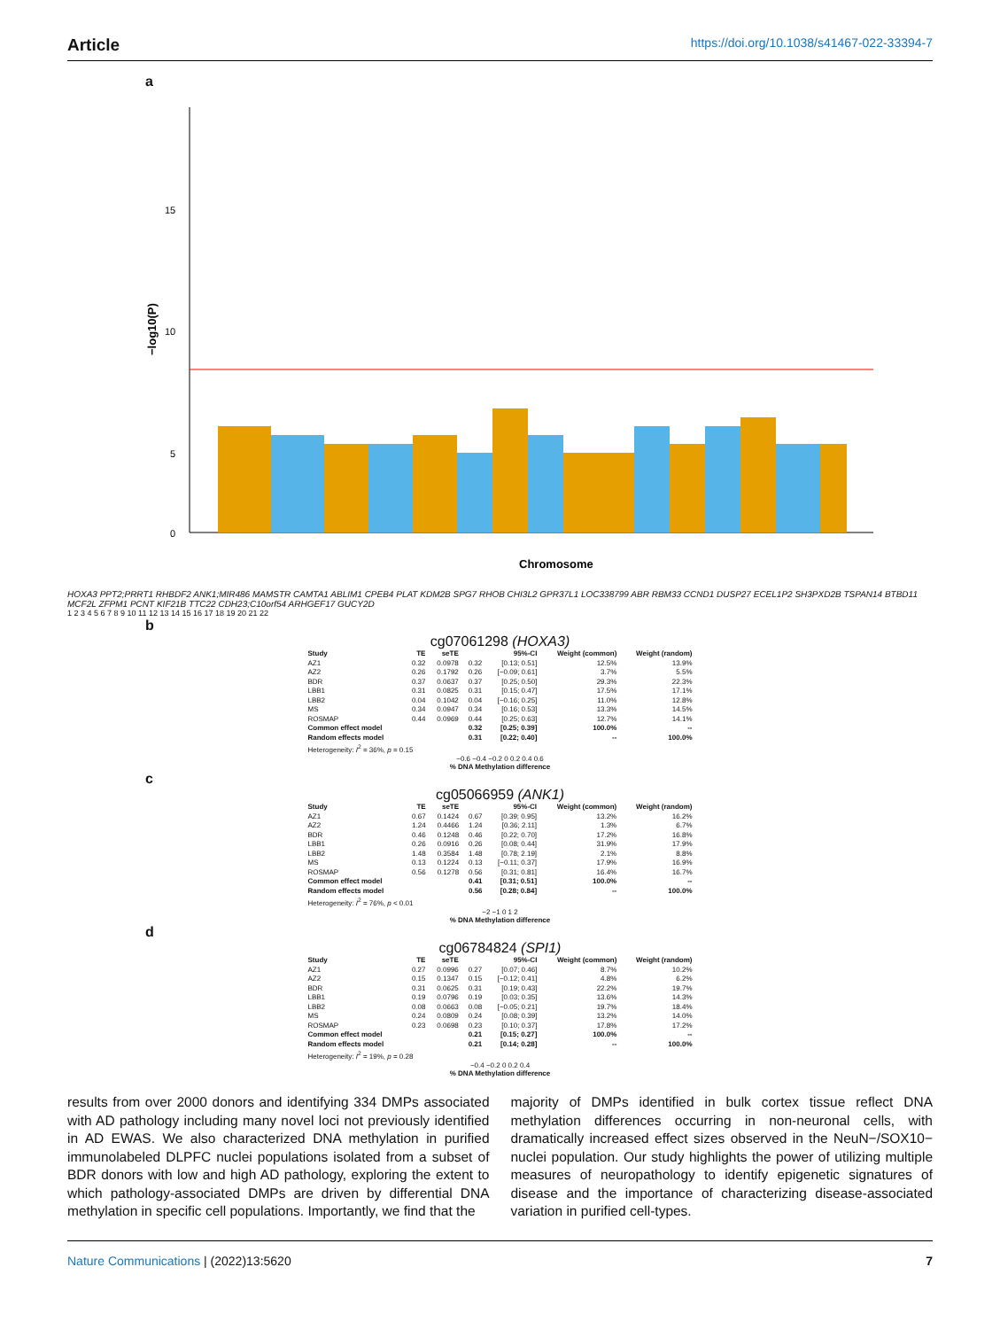Article https://doi.org/10.1038/s41467-022-33394-7
a
15
10
5
0
−log10(P)
Chromosome
HOXA3 PPT2;PRRT1 RHBDF2 ANK1;MIR486 MAMSTR CAMTA1 ABLIM1 CPEB4 PLAT KDM2B SPG7 RHOB CHI3L2 GPR37L1 LOC338799 ABR RBM33 CCND1 DUSP27 ECEL1P2 SH3PXD2B TSPAN14 BTBD11 MCF2L ZFPM1 PCNT KIF21B TTC22 CDH23;C10orf54 ARHGEF17 GUCY2D
1 2 3 4 5 6 7 8 9 10 11 12 13 14 15 16 17 18 19 20 21 22
b
cg07061298 (HOXA3)
| Study | TE | seTE | | 95%-CI | Weight (common) | Weight (random) |
| --- | --- | --- | --- | --- | --- | --- |
| AZ1 | 0.32 | 0.0978 | 0.32 | [0.13; 0.51] | 12.5% | 13.9% |
| AZ2 | 0.26 | 0.1792 | 0.26 | [−0.09; 0.61] | 3.7% | 5.5% |
| BDR | 0.37 | 0.0637 | 0.37 | [0.25; 0.50] | 29.3% | 22.3% |
| LBB1 | 0.31 | 0.0825 | 0.31 | [0.15; 0.47] | 17.5% | 17.1% |
| LBB2 | 0.04 | 0.1042 | 0.04 | [−0.16; 0.25] | 11.0% | 12.8% |
| MS | 0.34 | 0.0947 | 0.34 | [0.16; 0.53] | 13.3% | 14.5% |
| ROSMAP | 0.44 | 0.0969 | 0.44 | [0.25; 0.63] | 12.7% | 14.1% |
| Common effect model | | | 0.32 | [0.25; 0.39] | 100.0% | -- |
| Random effects model | | | 0.31 | [0.22; 0.40] | -- | 100.0% |
| Heterogeneity: I<sup>2</sup> = 36%, p = 0.15 | | | | | | |
−0.6 −0.4 −0.2 0 0.2 0.4 0.6
% DNA Methylation difference
c
cg05066959 (ANK1)
| Study | TE | seTE | | 95%-CI | Weight (common) | Weight (random) |
| --- | --- | --- | --- | --- | --- | --- |
| AZ1 | 0.67 | 0.1424 | 0.67 | [0.39; 0.95] | 13.2% | 16.2% |
| AZ2 | 1.24 | 0.4466 | 1.24 | [0.36; 2.11] | 1.3% | 6.7% |
| BDR | 0.46 | 0.1248 | 0.46 | [0.22; 0.70] | 17.2% | 16.8% |
| LBB1 | 0.26 | 0.0916 | 0.26 | [0.08; 0.44] | 31.9% | 17.9% |
| LBB2 | 1.48 | 0.3584 | 1.48 | [0.78; 2.19] | 2.1% | 8.8% |
| MS | 0.13 | 0.1224 | 0.13 | [−0.11; 0.37] | 17.9% | 16.9% |
| ROSMAP | 0.56 | 0.1278 | 0.56 | [0.31; 0.81] | 16.4% | 16.7% |
| Common effect model | | | 0.41 | [0.31; 0.51] | 100.0% | -- |
| Random effects model | | | 0.56 | [0.28; 0.84] | -- | 100.0% |
| Heterogeneity: I<sup>2</sup> = 76%, p < 0.01 | | | | | | |
−2 −1 0 1 2
% DNA Methylation difference
d
cg06784824 (SPI1)
| Study | TE | seTE | | 95%-CI | Weight (common) | Weight (random) |
| --- | --- | --- | --- | --- | --- | --- |
| AZ1 | 0.27 | 0.0996 | 0.27 | [0.07; 0.46] | 8.7% | 10.2% |
| AZ2 | 0.15 | 0.1347 | 0.15 | [−0.12; 0.41] | 4.8% | 6.2% |
| BDR | 0.31 | 0.0625 | 0.31 | [0.19; 0.43] | 22.2% | 19.7% |
| LBB1 | 0.19 | 0.0796 | 0.19 | [0.03; 0.35] | 13.6% | 14.3% |
| LBB2 | 0.08 | 0.0663 | 0.08 | [−0.05; 0.21] | 19.7% | 18.4% |
| MS | 0.24 | 0.0809 | 0.24 | [0.08; 0.39] | 13.2% | 14.0% |
| ROSMAP | 0.23 | 0.0698 | 0.23 | [0.10; 0.37] | 17.8% | 17.2% |
| Common effect model | | | 0.21 | [0.15; 0.27] | 100.0% | -- |
| Random effects model | | | 0.21 | [0.14; 0.28] | -- | 100.0% |
| Heterogeneity: I<sup>2</sup> = 19%, p = 0.28 | | | | | | |
−0.4 −0.2 0 0.2 0.4
% DNA Methylation difference
results from over 2000 donors and identifying 334 DMPs associated with AD pathology including many novel loci not previously identified in AD EWAS. We also characterized DNA methylation in purified immunolabeled DLPFC nuclei populations isolated from a subset of BDR donors with low and high AD pathology, exploring the extent to which pathology-associated DMPs are driven by differential DNA methylation in specific cell populations. Importantly, we find that the
majority of DMPs identified in bulk cortex tissue reflect DNA methylation differences occurring in non-neuronal cells, with dramatically increased effect sizes observed in the NeuN−/SOX10− nuclei population. Our study highlights the power of utilizing multiple measures of neuropathology to identify epigenetic signatures of disease and the importance of characterizing disease-associated variation in purified cell-types.
Nature Communications | (2022)13:5620
7